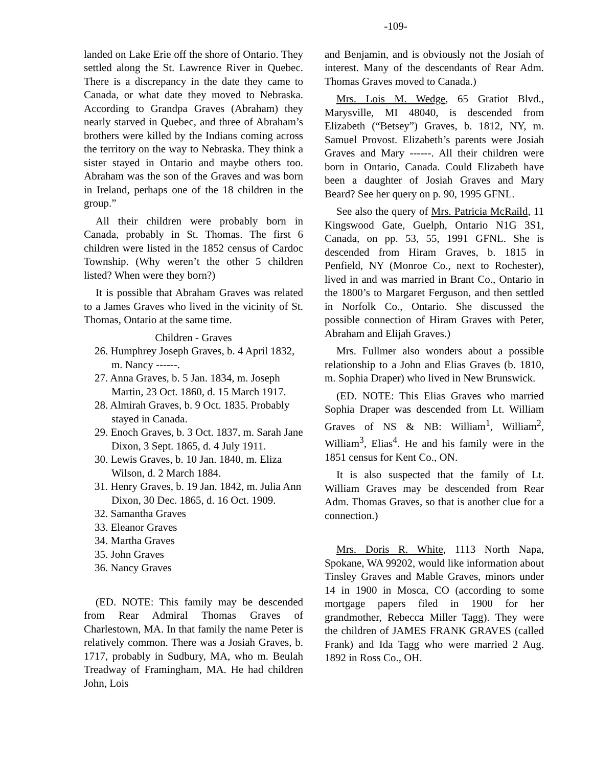-109-
landed on Lake Erie off the shore of Ontario. They settled along the St. Lawrence River in Quebec. There is a discrepancy in the date they came to Canada, or what date they moved to Nebraska. According to Grandpa Graves (Abraham) they nearly starved in Quebec, and three of Abraham’s brothers were killed by the Indians coming across the territory on the way to Nebraska. They think a sister stayed in Ontario and maybe others too. Abraham was the son of the Graves and was born in Ireland, perhaps one of the 18 children in the group.”
All their children were probably born in Canada, probably in St. Thomas. The first 6 children were listed in the 1852 census of Cardoc Township. (Why weren’t the other 5 children listed? When were they born?)
It is possible that Abraham Graves was related to a James Graves who lived in the vicinity of St. Thomas, Ontario at the same time.
Children - Graves
26. Humphrey Joseph Graves, b. 4 April 1832, m. Nancy ------.
27. Anna Graves, b. 5 Jan. 1834, m. Joseph Martin, 23 Oct. 1860, d. 15 March 1917.
28. Almirah Graves, b. 9 Oct. 1835. Probably stayed in Canada.
29. Enoch Graves, b. 3 Oct. 1837, m. Sarah Jane Dixon, 3 Sept. 1865, d. 4 July 1911.
30. Lewis Graves, b. 10 Jan. 1840, m. Eliza Wilson, d. 2 March 1884.
31. Henry Graves, b. 19 Jan. 1842, m. Julia Ann Dixon, 30 Dec. 1865, d. 16 Oct. 1909.
32. Samantha Graves
33. Eleanor Graves
34. Martha Graves
35. John Graves
36. Nancy Graves
(ED. NOTE: This family may be descended from Rear Admiral Thomas Graves of Charlestown, MA. In that family the name Peter is relatively common. There was a Josiah Graves, b. 1717, probably in Sudbury, MA, who m. Beulah Treadway of Framingham, MA. He had children John, Lois
and Benjamin, and is obviously not the Josiah of interest. Many of the descendants of Rear Adm. Thomas Graves moved to Canada.)
Mrs. Lois M. Wedge, 65 Gratiot Blvd., Marysville, MI 48040, is descended from Elizabeth (“Betsey”) Graves, b. 1812, NY, m. Samuel Provost. Elizabeth’s parents were Josiah Graves and Mary ------. All their children were born in Ontario, Canada. Could Elizabeth have been a daughter of Josiah Graves and Mary Beard? See her query on p. 90, 1995 GFNL.
See also the query of Mrs. Patricia McRaild, 11 Kingswood Gate, Guelph, Ontario N1G 3S1, Canada, on pp. 53, 55, 1991 GFNL. She is descended from Hiram Graves, b. 1815 in Penfield, NY (Monroe Co., next to Rochester), lived in and was married in Brant Co., Ontario in the 1800’s to Margaret Ferguson, and then settled in Norfolk Co., Ontario. She discussed the possible connection of Hiram Graves with Peter, Abraham and Elijah Graves.)
Mrs. Fullmer also wonders about a possible relationship to a John and Elias Graves (b. 1810, m. Sophia Draper) who lived in New Brunswick.
(ED. NOTE: This Elias Graves who married Sophia Draper was descended from Lt. William Graves of NS & NB: William<sup>1</sup>, William<sup>2</sup>, William<sup>3</sup>, Elias<sup>4</sup>. He and his family were in the 1851 census for Kent Co., ON.
It is also suspected that the family of Lt. William Graves may be descended from Rear Adm. Thomas Graves, so that is another clue for a connection.)
Mrs. Doris R. White, 1113 North Napa, Spokane, WA 99202, would like information about Tinsley Graves and Mable Graves, minors under 14 in 1900 in Mosca, CO (according to some mortgage papers filed in 1900 for her grandmother, Rebecca Miller Tagg). They were the children of JAMES FRANK GRAVES (called Frank) and Ida Tagg who were married 2 Aug. 1892 in Ross Co., OH.